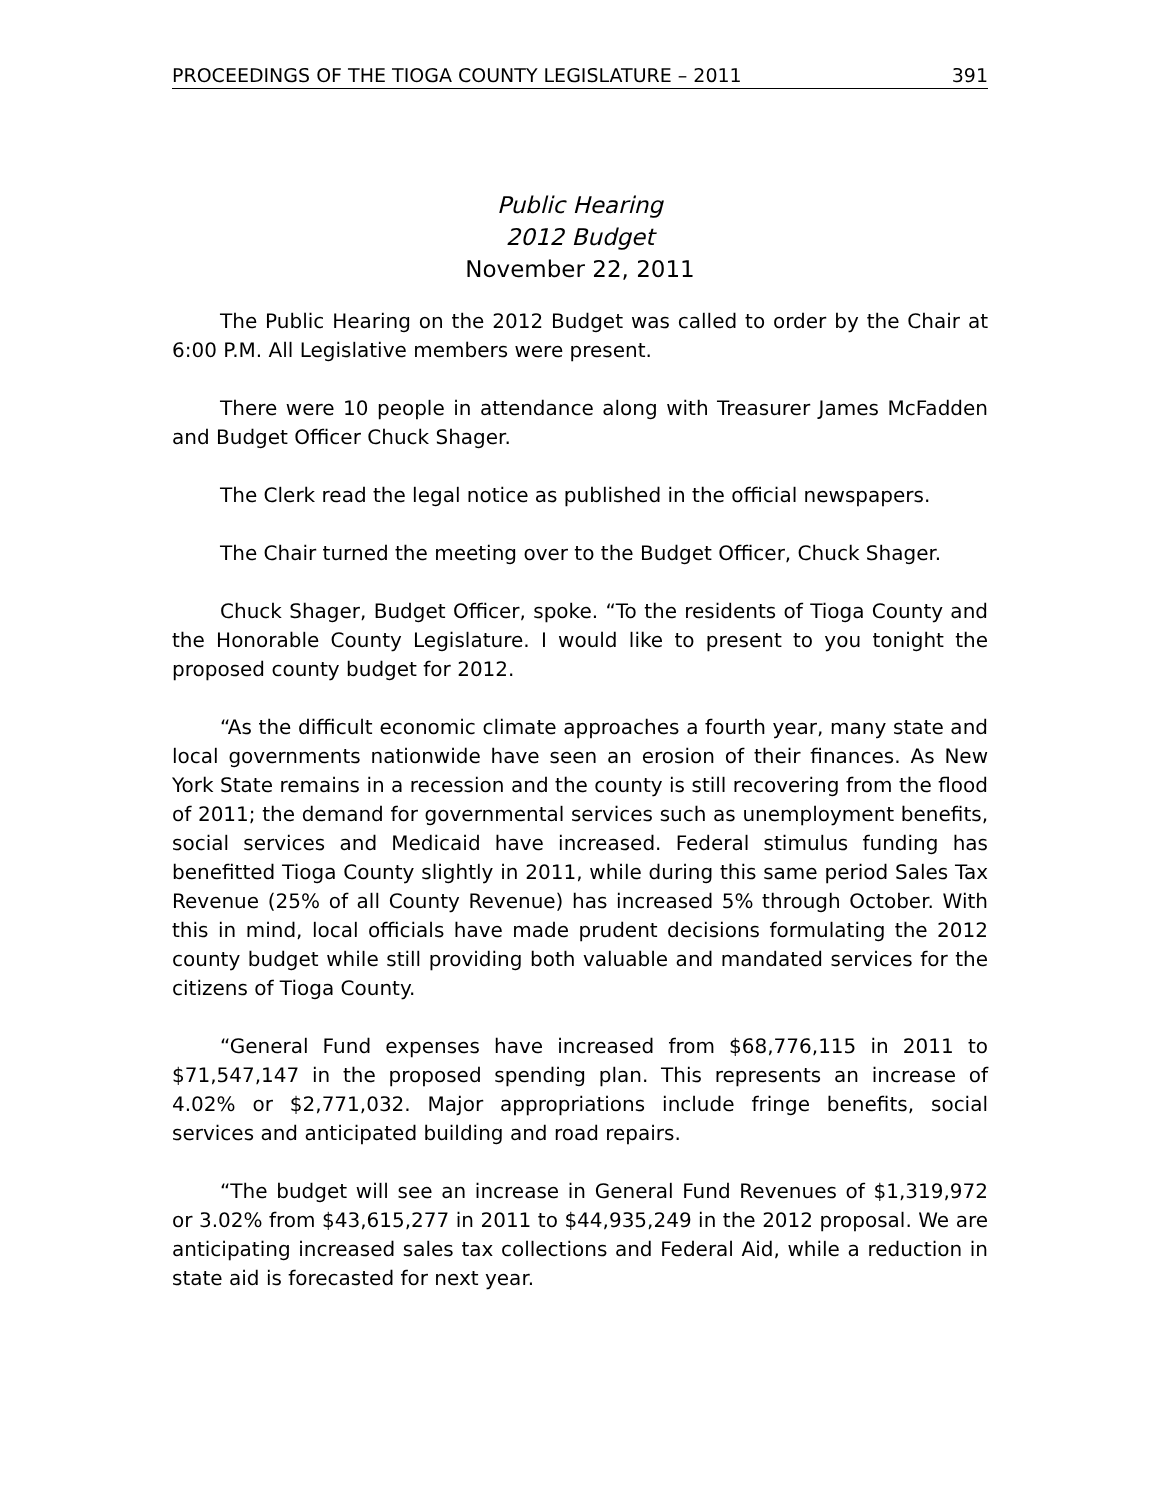PROCEEDINGS OF THE TIOGA COUNTY LEGISLATURE – 2011 391
Public Hearing
2012 Budget
November 22, 2011
The Public Hearing on the 2012 Budget was called to order by the Chair at 6:00 P.M. All Legislative members were present.
There were 10 people in attendance along with Treasurer James McFadden and Budget Officer Chuck Shager.
The Clerk read the legal notice as published in the official newspapers.
The Chair turned the meeting over to the Budget Officer, Chuck Shager.
Chuck Shager, Budget Officer, spoke. “To the residents of Tioga County and the Honorable County Legislature. I would like to present to you tonight the proposed county budget for 2012.
“As the difficult economic climate approaches a fourth year, many state and local governments nationwide have seen an erosion of their finances. As New York State remains in a recession and the county is still recovering from the flood of 2011; the demand for governmental services such as unemployment benefits, social services and Medicaid have increased. Federal stimulus funding has benefitted Tioga County slightly in 2011, while during this same period Sales Tax Revenue (25% of all County Revenue) has increased 5% through October. With this in mind, local officials have made prudent decisions formulating the 2012 county budget while still providing both valuable and mandated services for the citizens of Tioga County.
“General Fund expenses have increased from $68,776,115 in 2011 to $71,547,147 in the proposed spending plan. This represents an increase of 4.02% or $2,771,032. Major appropriations include fringe benefits, social services and anticipated building and road repairs.
“The budget will see an increase in General Fund Revenues of $1,319,972 or 3.02% from $43,615,277 in 2011 to $44,935,249 in the 2012 proposal. We are anticipating increased sales tax collections and Federal Aid, while a reduction in state aid is forecasted for next year.